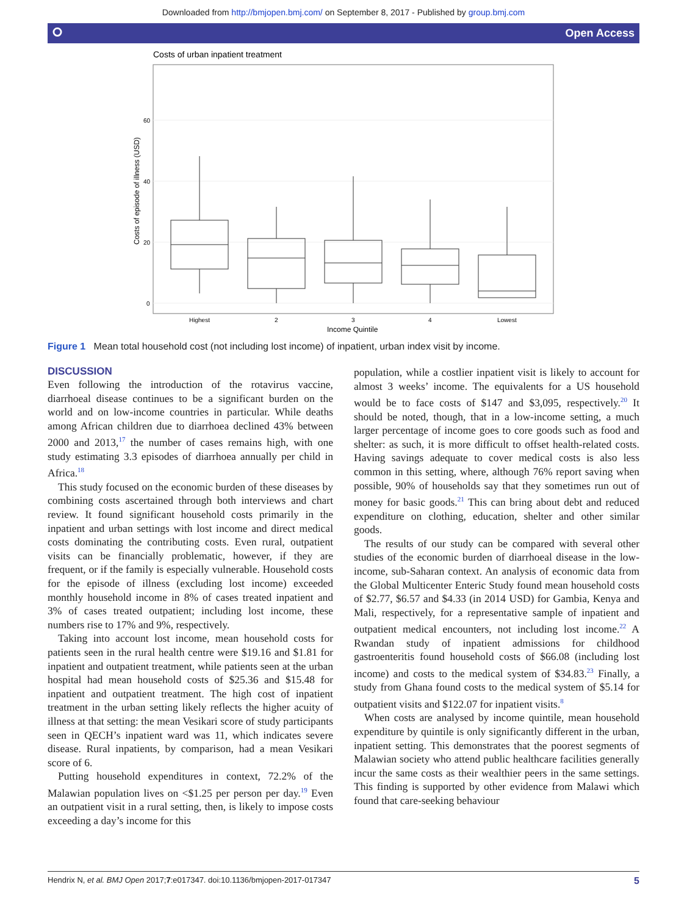Downloaded from http://bmjopen.bmj.com/ on September 8, 2017 - Published by group.bmj.com
⭘ Open Access
Costs of urban inpatient treatment
60
40
20
0
Costs of episode of illness (USD)
Highest
2
3
4
Lowest
Income Quintile
Figure 1 Mean total household cost (not including lost income) of inpatient, urban index visit by income.
DISCUSSION
Even following the introduction of the rotavirus vaccine, diarrhoeal disease continues to be a significant burden on the world and on low-income countries in particular. While deaths among African children due to diarrhoea declined 43% between 2000 and 2013,<sup>17</sup> the number of cases remains high, with one study estimating 3.3 episodes of diarrhoea annually per child in Africa.<sup>18</sup>
This study focused on the economic burden of these diseases by combining costs ascertained through both interviews and chart review. It found significant household costs primarily in the inpatient and urban settings with lost income and direct medical costs dominating the contributing costs. Even rural, outpatient visits can be financially problematic, however, if they are frequent, or if the family is especially vulnerable. Household costs for the episode of illness (excluding lost income) exceeded monthly household income in 8% of cases treated inpatient and 3% of cases treated outpatient; including lost income, these numbers rise to 17% and 9%, respectively.
Taking into account lost income, mean household costs for patients seen in the rural health centre were $19.16 and $1.81 for inpatient and outpatient treatment, while patients seen at the urban hospital had mean household costs of $25.36 and $15.48 for inpatient and outpatient treatment. The high cost of inpatient treatment in the urban setting likely reflects the higher acuity of illness at that setting: the mean Vesikari score of study participants seen in QECH’s inpatient ward was 11, which indicates severe disease. Rural inpatients, by comparison, had a mean Vesikari score of 6.
Putting household expenditures in context, 72.2% of the Malawian population lives on <$1.25 per person per day.<sup>19</sup> Even an outpatient visit in a rural setting, then, is likely to impose costs exceeding a day’s income for this
population, while a costlier inpatient visit is likely to account for almost 3 weeks’ income. The equivalents for a US household would be to face costs of $147 and $3,095, respectively.<sup>20</sup> It should be noted, though, that in a low-income setting, a much larger percentage of income goes to core goods such as food and shelter: as such, it is more difficult to offset health-related costs. Having savings adequate to cover medical costs is also less common in this setting, where, although 76% report saving when possible, 90% of households say that they sometimes run out of money for basic goods.<sup>21</sup> This can bring about debt and reduced expenditure on clothing, education, shelter and other similar goods.
The results of our study can be compared with several other studies of the economic burden of diarrhoeal disease in the low-income, sub-Saharan context. An analysis of economic data from the Global Multicenter Enteric Study found mean household costs of $2.77, $6.57 and $4.33 (in 2014 USD) for Gambia, Kenya and Mali, respectively, for a representative sample of inpatient and outpatient medical encounters, not including lost income.<sup>22</sup> A Rwandan study of inpatient admissions for childhood gastroenteritis found household costs of $66.08 (including lost income) and costs to the medical system of $34.83.<sup>23</sup> Finally, a study from Ghana found costs to the medical system of $5.14 for outpatient visits and $122.07 for inpatient visits.<sup>8</sup>
When costs are analysed by income quintile, mean household expenditure by quintile is only significantly different in the urban, inpatient setting. This demonstrates that the poorest segments of Malawian society who attend public healthcare facilities generally incur the same costs as their wealthier peers in the same settings. This finding is supported by other evidence from Malawi which found that care-seeking behaviour
Hendrix N, et al. BMJ Open 2017;7:e017347. doi:10.1136/bmjopen-2017-017347 5